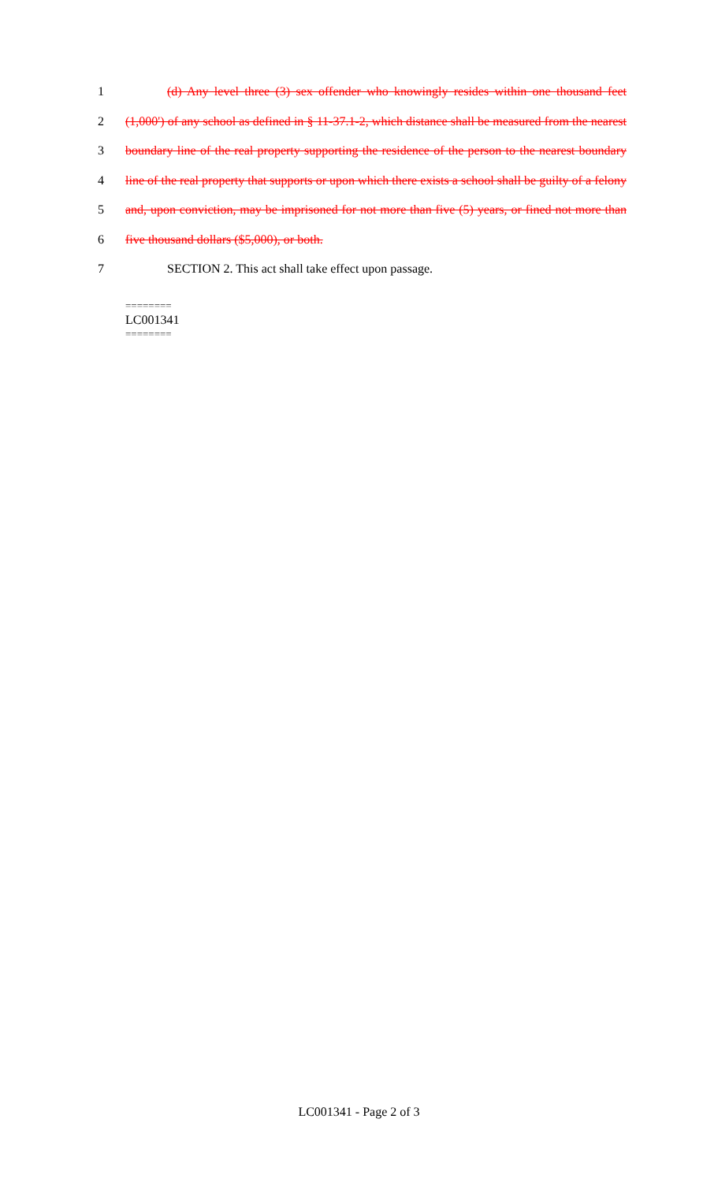1 (d) Any level three (3) sex offender who knowingly resides within one thousand feet
2 (1,000') of any school as defined in § 11-37.1-2, which distance shall be measured from the nearest
3 boundary line of the real property supporting the residence of the person to the nearest boundary
4 line of the real property that supports or upon which there exists a school shall be guilty of a felony
5 and, upon conviction, may be imprisoned for not more than five (5) years, or fined not more than
6 five thousand dollars ($5,000), or both.
7 SECTION 2. This act shall take effect upon passage.
========
LC001341
========
LC001341 - Page 2 of 3